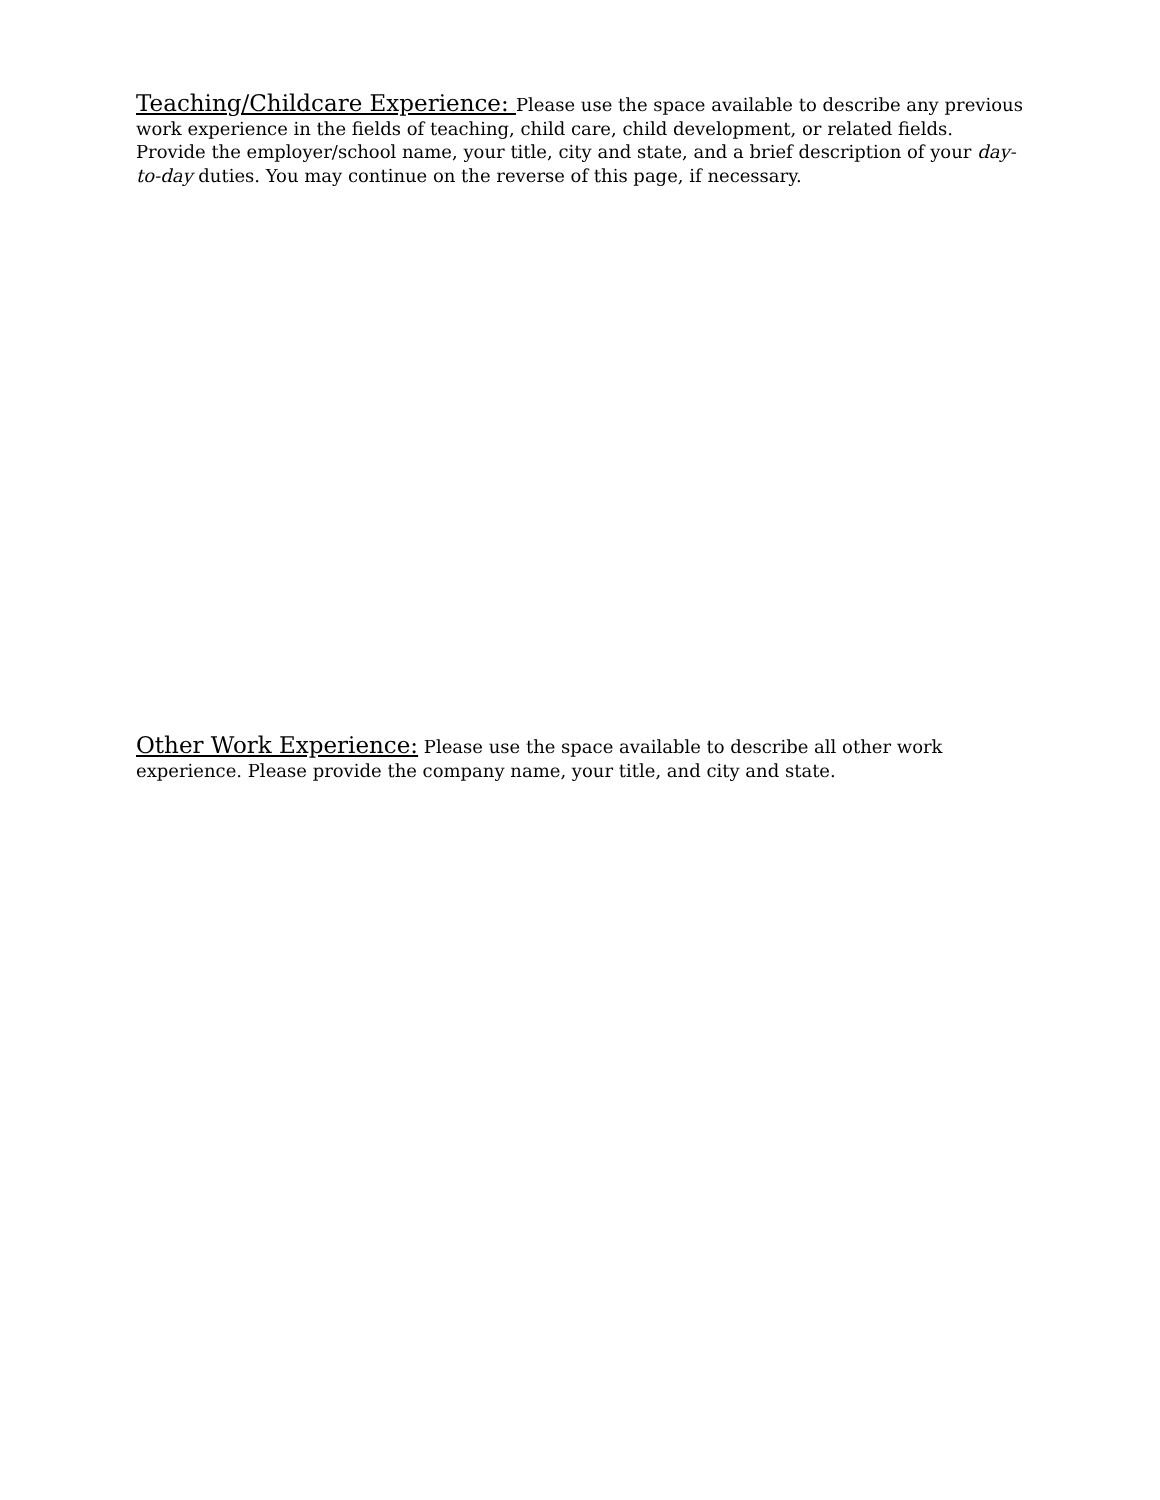Teaching/Childcare Experience: Please use the space available to describe any previous work experience in the fields of teaching, child care, child development, or related fields. Provide the employer/school name, your title, city and state, and a brief description of your day-to-day duties. You may continue on the reverse of this page, if necessary.
Other Work Experience: Please use the space available to describe all other work experience. Please provide the company name, your title, and city and state.